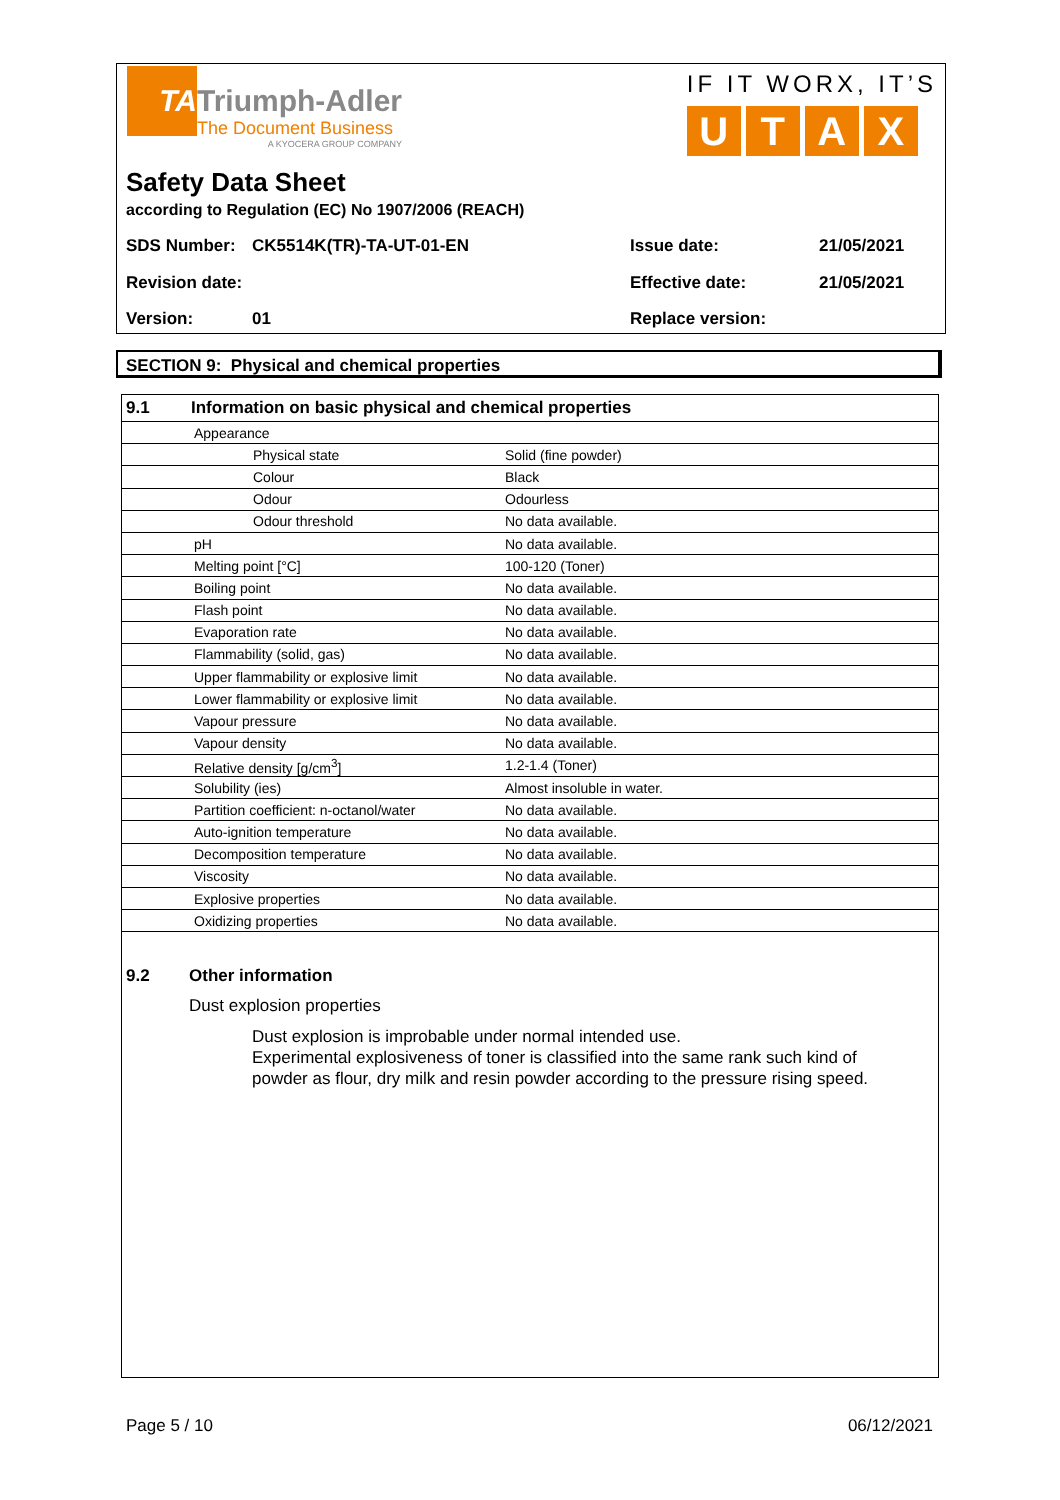TA
Triumph-Adler
The Document Business
A KYOCERA GROUP COMPANY
IF IT WORX, IT’S
UTAX
Safety Data Sheet
according to Regulation (EC) No 1907/2006 (REACH)
SDS Number: CK5514K(TR)-TA-UT-01-EN Issue date: 21/05/2021
Revision date: Effective date: 21/05/2021
Version: 01 Replace version:
SECTION 9: Physical and chemical properties
| 9.1 | Information on basic physical and chemical properties | | |
| --- | --- | --- | --- |
| | Appearance | | |
| | | Physical state | Solid (fine powder) |
| | | Colour | Black |
| | | Odour | Odourless |
| | | Odour threshold | No data available. |
| | pH | | No data available. |
| | Melting point [°C] | | 100-120 (Toner) |
| | Boiling point | | No data available. |
| | Flash point | | No data available. |
| | Evaporation rate | | No data available. |
| | Flammability (solid, gas) | | No data available. |
| | Upper flammability or explosive limit | | No data available. |
| | Lower flammability or explosive limit | | No data available. |
| | Vapour pressure | | No data available. |
| | Vapour density | | No data available. |
| | Relative density [g/cm<sup>3</sup>] | | 1.2-1.4 (Toner) |
| | Solubility (ies) | | Almost insoluble in water. |
| | Partition coefficient: n-octanol/water | | No data available. |
| | Auto-ignition temperature | | No data available. |
| | Decomposition temperature | | No data available. |
| | Viscosity | | No data available. |
| | Explosive properties | | No data available. |
| | Oxidizing properties | | No data available. |
9.2 Other information
Dust explosion properties
Dust explosion is improbable under normal intended use.
Experimental explosiveness of toner is classified into the same rank such kind of powder as flour, dry milk and resin powder according to the pressure rising speed.
Page 5 / 10 06/12/2021